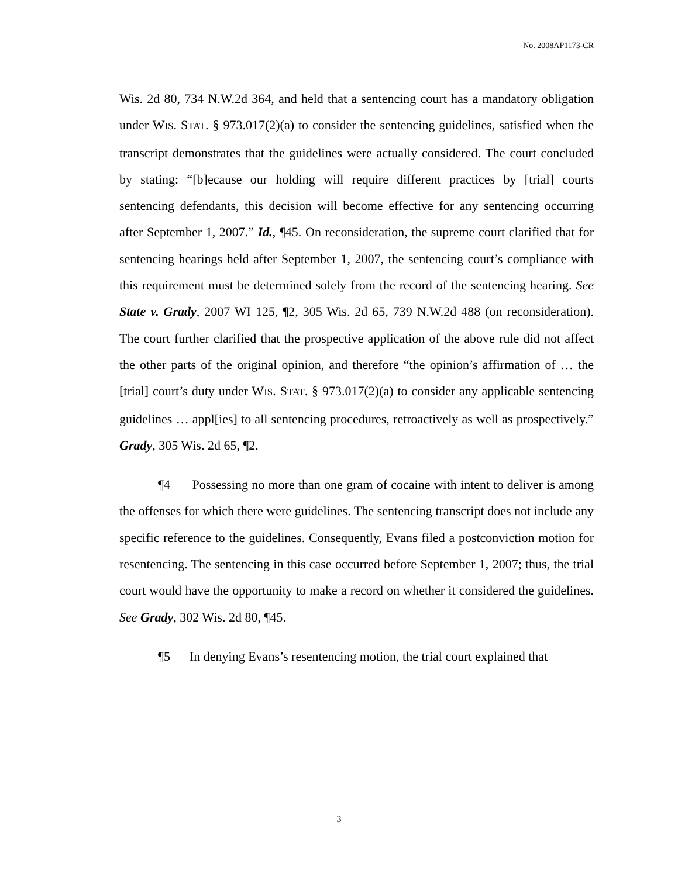No. 2008AP1173-CR
Wis. 2d 80, 734 N.W.2d 364, and held that a sentencing court has a mandatory obligation under WIS. STAT. § 973.017(2)(a) to consider the sentencing guidelines, satisfied when the transcript demonstrates that the guidelines were actually considered. The court concluded by stating: “[b]ecause our holding will require different practices by [trial] courts sentencing defendants, this decision will become effective for any sentencing occurring after September 1, 2007.” Id., ¶45. On reconsideration, the supreme court clarified that for sentencing hearings held after September 1, 2007, the sentencing court’s compliance with this requirement must be determined solely from the record of the sentencing hearing. See State v. Grady, 2007 WI 125, ¶2, 305 Wis. 2d 65, 739 N.W.2d 488 (on reconsideration). The court further clarified that the prospective application of the above rule did not affect the other parts of the original opinion, and therefore “the opinion’s affirmation of … the [trial] court’s duty under WIS. STAT. § 973.017(2)(a) to consider any applicable sentencing guidelines … appl[ies] to all sentencing procedures, retroactively as well as prospectively.” Grady, 305 Wis. 2d 65, ¶2.
¶4 Possessing no more than one gram of cocaine with intent to deliver is among the offenses for which there were guidelines. The sentencing transcript does not include any specific reference to the guidelines. Consequently, Evans filed a postconviction motion for resentencing. The sentencing in this case occurred before September 1, 2007; thus, the trial court would have the opportunity to make a record on whether it considered the guidelines. See Grady, 302 Wis. 2d 80, ¶45.
¶5 In denying Evans’s resentencing motion, the trial court explained that
3